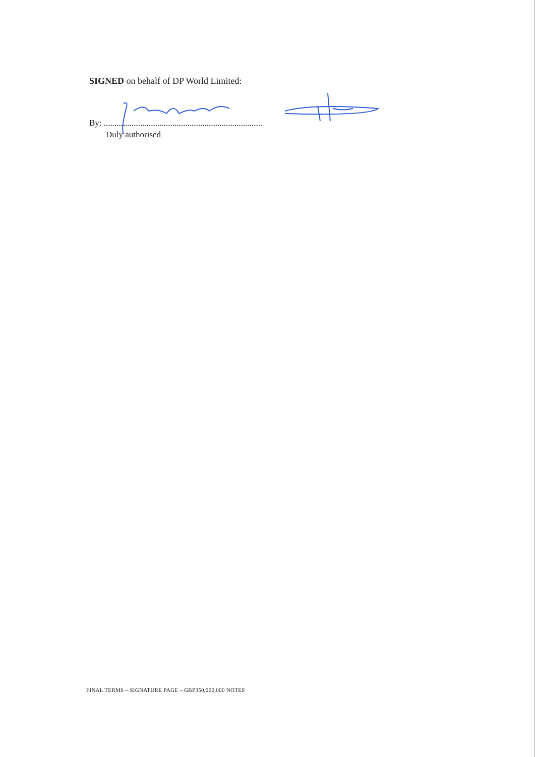SIGNED on behalf of DP World Limited:
By: ..........................................................................
Duly authorised
FINAL TERMS – SIGNATURE PAGE – GBP350,000,000 NOTES